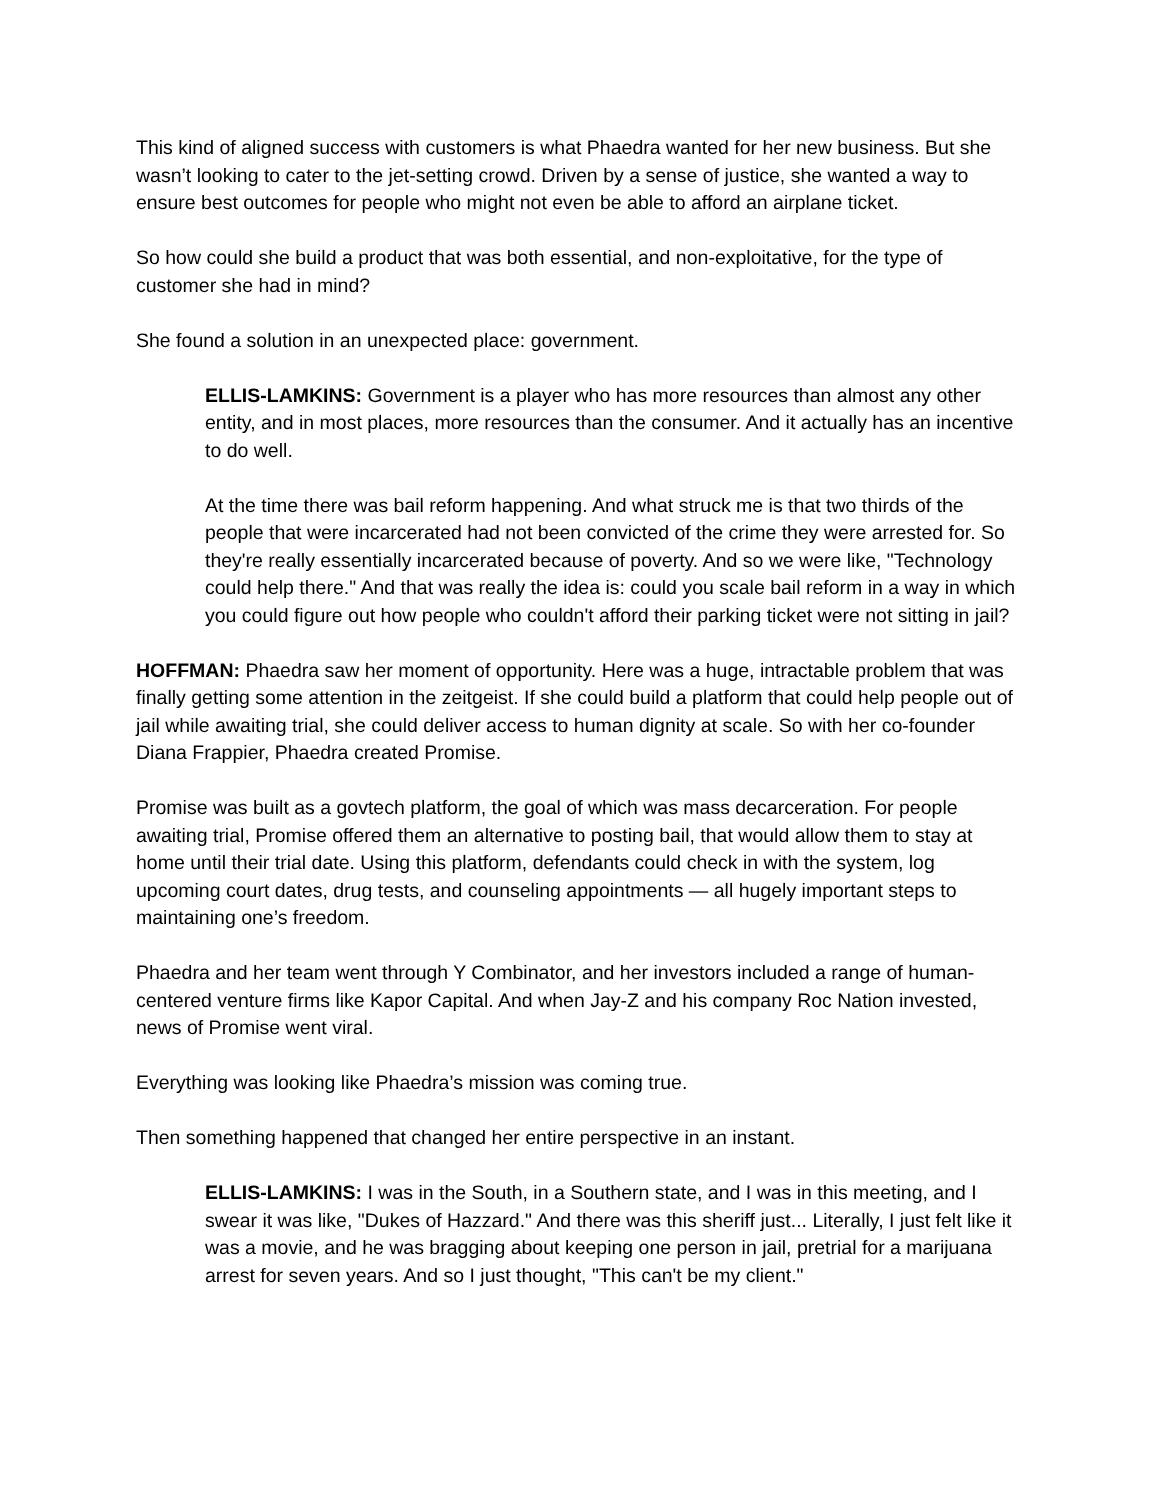This kind of aligned success with customers is what Phaedra wanted for her new business. But she wasn’t looking to cater to the jet-setting crowd. Driven by a sense of justice, she wanted a way to ensure best outcomes for people who might not even be able to afford an airplane ticket.
So how could she build a product that was both essential, and non-exploitative, for the type of customer she had in mind?
She found a solution in an unexpected place: government.
ELLIS-LAMKINS: Government is a player who has more resources than almost any other entity, and in most places, more resources than the consumer. And it actually has an incentive to do well.
At the time there was bail reform happening. And what struck me is that two thirds of the people that were incarcerated had not been convicted of the crime they were arrested for. So they're really essentially incarcerated because of poverty. And so we were like, "Technology could help there." And that was really the idea is: could you scale bail reform in a way in which you could figure out how people who couldn't afford their parking ticket were not sitting in jail?
HOFFMAN: Phaedra saw her moment of opportunity. Here was a huge, intractable problem that was finally getting some attention in the zeitgeist. If she could build a platform that could help people out of jail while awaiting trial, she could deliver access to human dignity at scale. So with her co-founder Diana Frappier, Phaedra created Promise.
Promise was built as a govtech platform, the goal of which was mass decarceration. For people awaiting trial, Promise offered them an alternative to posting bail, that would allow them to stay at home until their trial date. Using this platform, defendants could check in with the system, log upcoming court dates, drug tests, and counseling appointments — all hugely important steps to maintaining one’s freedom.
Phaedra and her team went through Y Combinator, and her investors included a range of human-centered venture firms like Kapor Capital. And when Jay-Z and his company Roc Nation invested, news of Promise went viral.
Everything was looking like Phaedra’s mission was coming true.
Then something happened that changed her entire perspective in an instant.
ELLIS-LAMKINS: I was in the South, in a Southern state, and I was in this meeting, and I swear it was like, "Dukes of Hazzard." And there was this sheriff just... Literally, I just felt like it was a movie, and he was bragging about keeping one person in jail, pretrial for a marijuana arrest for seven years. And so I just thought, "This can't be my client."